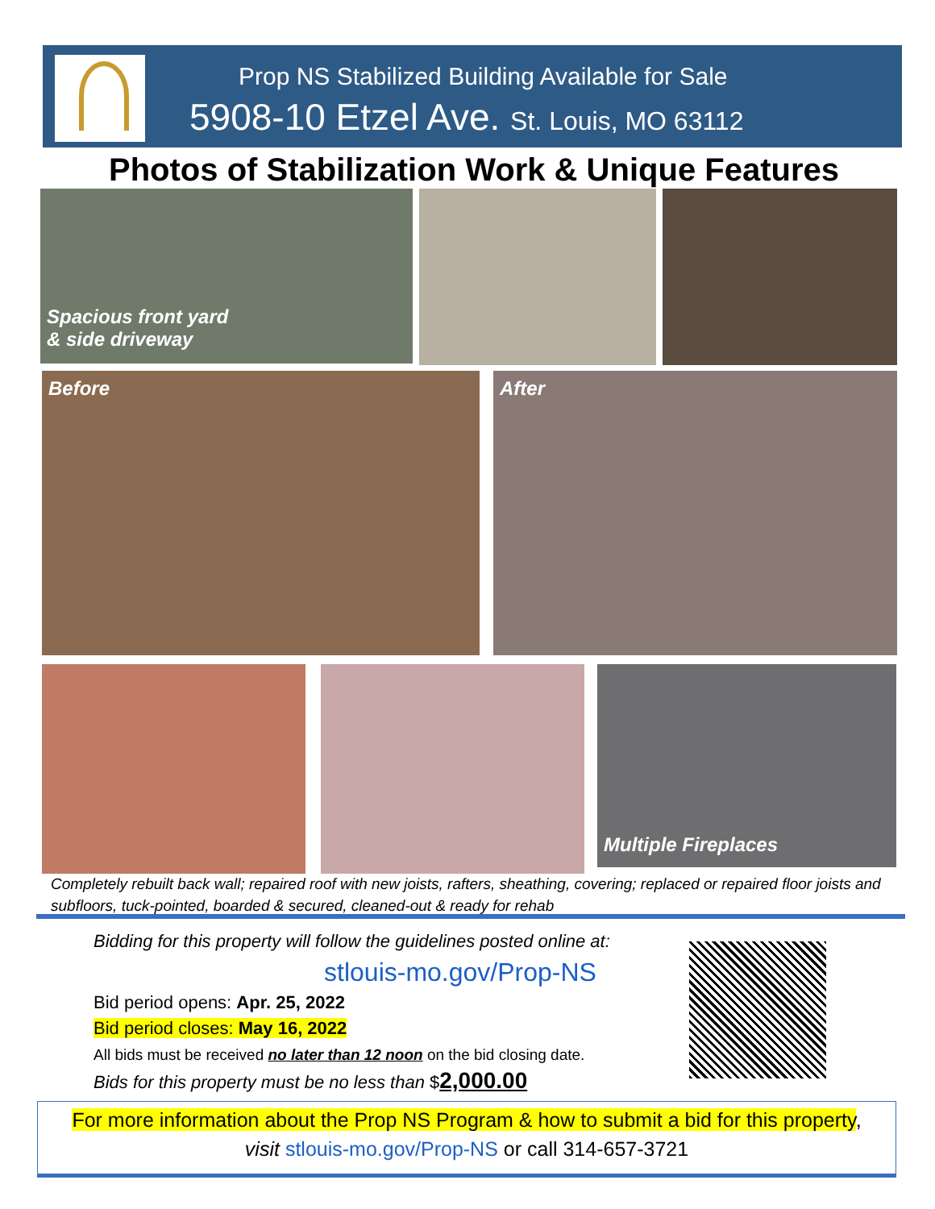Prop NS Stabilized Building Available for Sale
5908-10 Etzel Ave. St. Louis, MO 63112
Photos of Stabilization Work & Unique Features
Spacious front yard
& side driveway
Before After
Multiple Fireplaces
Completely rebuilt back wall; repaired roof with new joists, rafters, sheathing, covering; replaced or repaired floor joists and subfloors, tuck-pointed, boarded & secured, cleaned-out & ready for rehab
Bidding for this property will follow the guidelines posted online at:
stlouis-mo.gov/Prop-NS
Bid period opens: Apr. 25, 2022
Bid period closes: May 16, 2022
All bids must be received no later than 12 noon on the bid closing date.
Bids for this property must be no less than $2,000.00
For more information about the Prop NS Program & how to submit a bid for this property,
visit stlouis-mo.gov/Prop-NS or call 314-657-3721